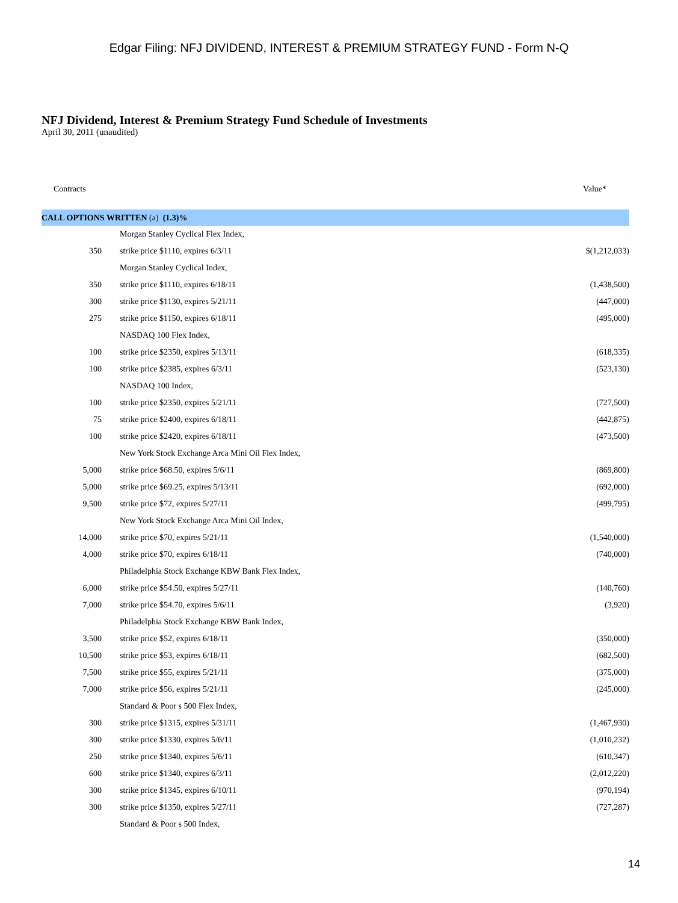Edgar Filing: NFJ DIVIDEND, INTEREST & PREMIUM STRATEGY FUND - Form N-Q
NFJ Dividend, Interest & Premium Strategy Fund Schedule of Investments
April 30, 2011 (unaudited)
| Contracts | | Value* |
| --- | --- | --- |
| CALL OPTIONS WRITTEN (a) (1.3)% | | |
| | Morgan Stanley Cyclical Flex Index, | |
| 350 | strike price $1110, expires 6/3/11 | $(1,212,033) |
| | Morgan Stanley Cyclical Index, | |
| 350 | strike price $1110, expires 6/18/11 | (1,438,500) |
| 300 | strike price $1130, expires 5/21/11 | (447,000) |
| 275 | strike price $1150, expires 6/18/11 | (495,000) |
| | NASDAQ 100 Flex Index, | |
| 100 | strike price $2350, expires 5/13/11 | (618,335) |
| 100 | strike price $2385, expires 6/3/11 | (523,130) |
| | NASDAQ 100 Index, | |
| 100 | strike price $2350, expires 5/21/11 | (727,500) |
| 75 | strike price $2400, expires 6/18/11 | (442,875) |
| 100 | strike price $2420, expires 6/18/11 | (473,500) |
| | New York Stock Exchange Arca Mini Oil Flex Index, | |
| 5,000 | strike price $68.50, expires 5/6/11 | (869,800) |
| 5,000 | strike price $69.25, expires 5/13/11 | (692,000) |
| 9,500 | strike price $72, expires 5/27/11 | (499,795) |
| | New York Stock Exchange Arca Mini Oil Index, | |
| 14,000 | strike price $70, expires 5/21/11 | (1,540,000) |
| 4,000 | strike price $70, expires 6/18/11 | (740,000) |
| | Philadelphia Stock Exchange KBW Bank Flex Index, | |
| 6,000 | strike price $54.50, expires 5/27/11 | (140,760) |
| 7,000 | strike price $54.70, expires 5/6/11 | (3,920) |
| | Philadelphia Stock Exchange KBW Bank Index, | |
| 3,500 | strike price $52, expires 6/18/11 | (350,000) |
| 10,500 | strike price $53, expires 6/18/11 | (682,500) |
| 7,500 | strike price $55, expires 5/21/11 | (375,000) |
| 7,000 | strike price $56, expires 5/21/11 | (245,000) |
| | Standard & Poor s 500 Flex Index, | |
| 300 | strike price $1315, expires 5/31/11 | (1,467,930) |
| 300 | strike price $1330, expires 5/6/11 | (1,010,232) |
| 250 | strike price $1340, expires 5/6/11 | (610,347) |
| 600 | strike price $1340, expires 6/3/11 | (2,012,220) |
| 300 | strike price $1345, expires 6/10/11 | (970,194) |
| 300 | strike price $1350, expires 5/27/11 | (727,287) |
| | Standard & Poor s 500 Index, | |
14